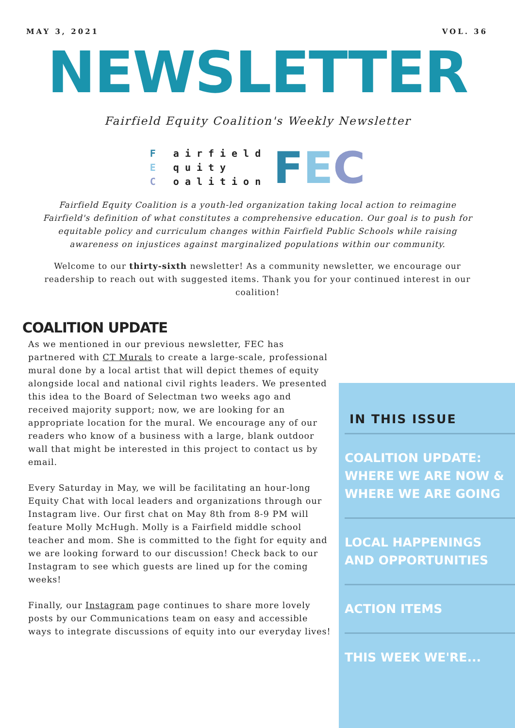MAY 3, 2021 VOL. 36
NEWSLETTER
Fairfield Equity Coalition's Weekly Newsletter
F airfield
E quity
C oalition
FEC
Fairfield Equity Coalition is a youth-led organization taking local action to reimagine Fairfield's definition of what constitutes a comprehensive education. Our goal is to push for equitable policy and curriculum changes within Fairfield Public Schools while raising awareness on injustices against marginalized populations within our community.
Welcome to our thirty-sixth newsletter! As a community newsletter, we encourage our readership to reach out with suggested items. Thank you for your continued interest in our coalition!
COALITION UPDATE
As we mentioned in our previous newsletter, FEC has partnered with CT Murals to create a large-scale, professional mural done by a local artist that will depict themes of equity alongside local and national civil rights leaders. We presented this idea to the Board of Selectman two weeks ago and received majority support; now, we are looking for an appropriate location for the mural. We encourage any of our readers who know of a business with a large, blank outdoor wall that might be interested in this project to contact us by email.
Every Saturday in May, we will be facilitating an hour-long Equity Chat with local leaders and organizations through our Instagram live. Our first chat on May 8th from 8-9 PM will feature Molly McHugh. Molly is a Fairfield middle school teacher and mom. She is committed to the fight for equity and we are looking forward to our discussion! Check back to our Instagram to see which guests are lined up for the coming weeks!
Finally, our Instagram page continues to share more lovely posts by our Communications team on easy and accessible ways to integrate discussions of equity into our everyday lives!
IN THIS ISSUE
COALITION UPDATE:
WHERE WE ARE NOW &
WHERE WE ARE GOING
LOCAL HAPPENINGS
AND OPPORTUNITIES
ACTION ITEMS
THIS WEEK WE'RE...